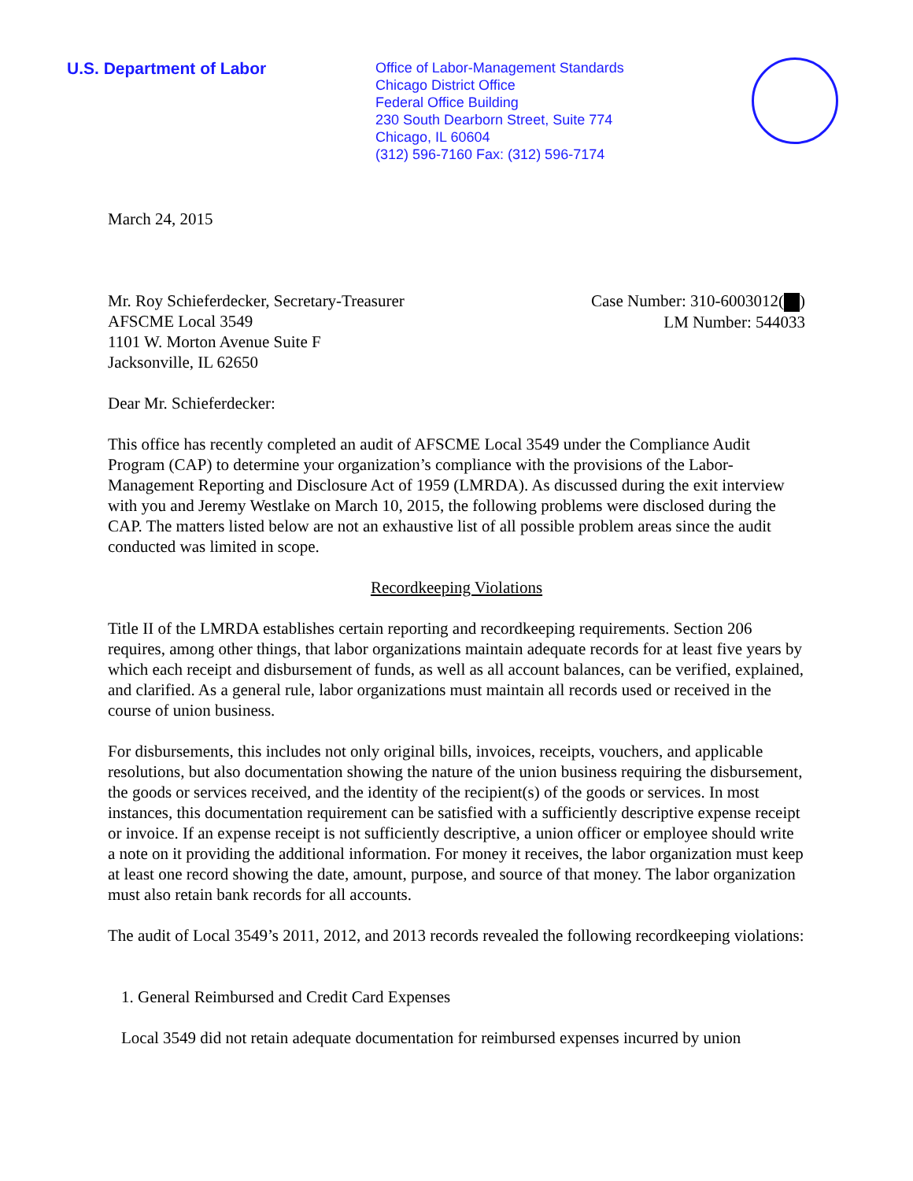U.S. Department of Labor
Office of Labor-Management Standards
Chicago District Office
Federal Office Building
230 South Dearborn Street, Suite 774
Chicago, IL 60604
(312) 596-7160 Fax: (312) 596-7174
March 24, 2015
Mr. Roy Schieferdecker, Secretary-Treasurer
AFSCME Local 3549
1101 W. Morton Avenue Suite F
Jacksonville, IL 62650
Case Number: 310-6003012( )
LM Number: 544033
Dear Mr. Schieferdecker:
This office has recently completed an audit of AFSCME Local 3549 under the Compliance Audit Program (CAP) to determine your organization’s compliance with the provisions of the Labor-Management Reporting and Disclosure Act of 1959 (LMRDA). As discussed during the exit interview with you and Jeremy Westlake on March 10, 2015, the following problems were disclosed during the CAP. The matters listed below are not an exhaustive list of all possible problem areas since the audit conducted was limited in scope.
Recordkeeping Violations
Title II of the LMRDA establishes certain reporting and recordkeeping requirements. Section 206 requires, among other things, that labor organizations maintain adequate records for at least five years by which each receipt and disbursement of funds, as well as all account balances, can be verified, explained, and clarified. As a general rule, labor organizations must maintain all records used or received in the course of union business.
For disbursements, this includes not only original bills, invoices, receipts, vouchers, and applicable resolutions, but also documentation showing the nature of the union business requiring the disbursement, the goods or services received, and the identity of the recipient(s) of the goods or services. In most instances, this documentation requirement can be satisfied with a sufficiently descriptive expense receipt or invoice. If an expense receipt is not sufficiently descriptive, a union officer or employee should write a note on it providing the additional information. For money it receives, the labor organization must keep at least one record showing the date, amount, purpose, and source of that money. The labor organization must also retain bank records for all accounts.
The audit of Local 3549’s 2011, 2012, and 2013 records revealed the following recordkeeping violations:
1. General Reimbursed and Credit Card Expenses
Local 3549 did not retain adequate documentation for reimbursed expenses incurred by union